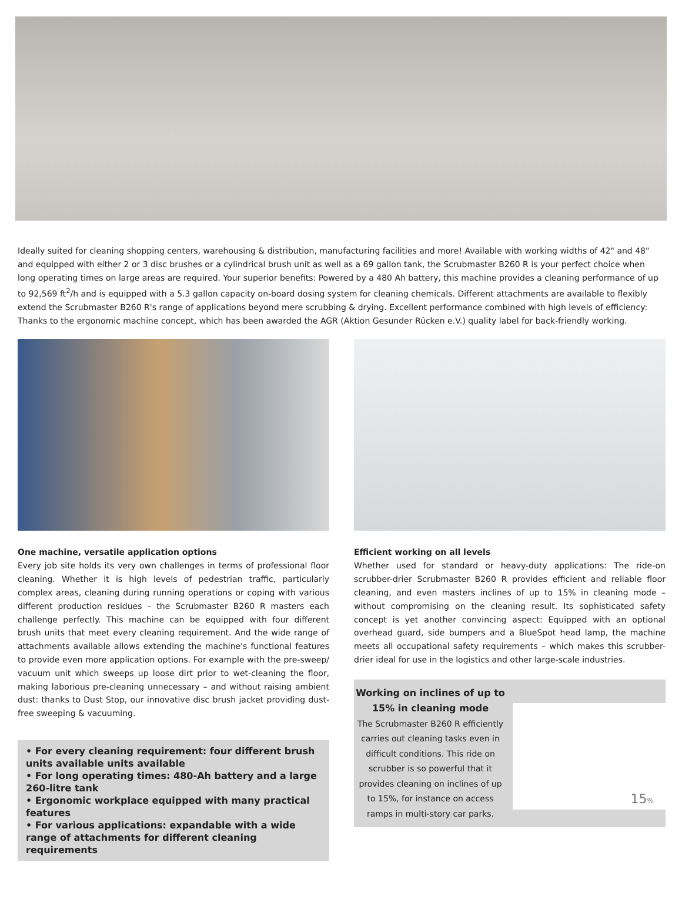Ideally suited for cleaning shopping centers, warehousing & distribution, manufacturing facilities and more! Available with working widths of 42" and 48" and equipped with either 2 or 3 disc brushes or a cylindrical brush unit as well as a 69 gallon tank, the Scrubmaster B260 R is your perfect choice when long operating times on large areas are required. Your superior benefits: Powered by a 480 Ah battery, this machine provides a cleaning performance of up to 92,569 ft<sup>2</sup>/h and is equipped with a 5.3 gallon capacity on-board dosing system for cleaning chemicals. Different attachments are available to flexibly extend the Scrubmaster B260 R's range of applications beyond mere scrubbing & drying. Excellent performance combined with high levels of efficiency: Thanks to the ergonomic machine concept, which has been awarded the AGR (Aktion Gesunder Rücken e.V.) quality label for back-friendly working.
One machine, versatile application options
Every job site holds its very own challenges in terms of professional floor cleaning. Whether it is high levels of pedestrian traffic, particularly complex areas, cleaning during running operations or coping with various different production residues – the Scrubmaster B260 R masters each challenge perfectly. This machine can be equipped with four different brush units that meet every cleaning requirement. And the wide range of attachments available allows extending the machine's functional features to provide even more application options. For example with the pre-sweep/ vacuum unit which sweeps up loose dirt prior to wet-cleaning the floor, making laborious pre-cleaning unnecessary – and without raising ambient dust: thanks to Dust Stop, our innovative disc brush jacket providing dust-free sweeping & vacuuming.
• For every cleaning requirement: four different brush units available units available
• For long operating times: 480-Ah battery and a large 260-litre tank
• Ergonomic workplace equipped with many practical features
• For various applications: expandable with a wide range of attachments for different cleaning requirements
Efficient working on all levels
Whether used for standard or heavy-duty applications: The ride-on scrubber-drier Scrubmaster B260 R provides efficient and reliable floor cleaning, and even masters inclines of up to 15% in cleaning mode – without compromising on the cleaning result. Its sophisticated safety concept is yet another convincing aspect: Equipped with an optional overhead guard, side bumpers and a BlueSpot head lamp, the machine meets all occupational safety requirements – which makes this scrubber-drier ideal for use in the logistics and other large-scale industries.
Working on inclines of up to 15% in cleaning mode
The Scrubmaster B260 R efficiently carries out cleaning tasks even in difficult conditions. This ride on scrubber is so powerful that it provides cleaning on inclines of up to 15%, for instance on access ramps in multi-story car parks.
15%